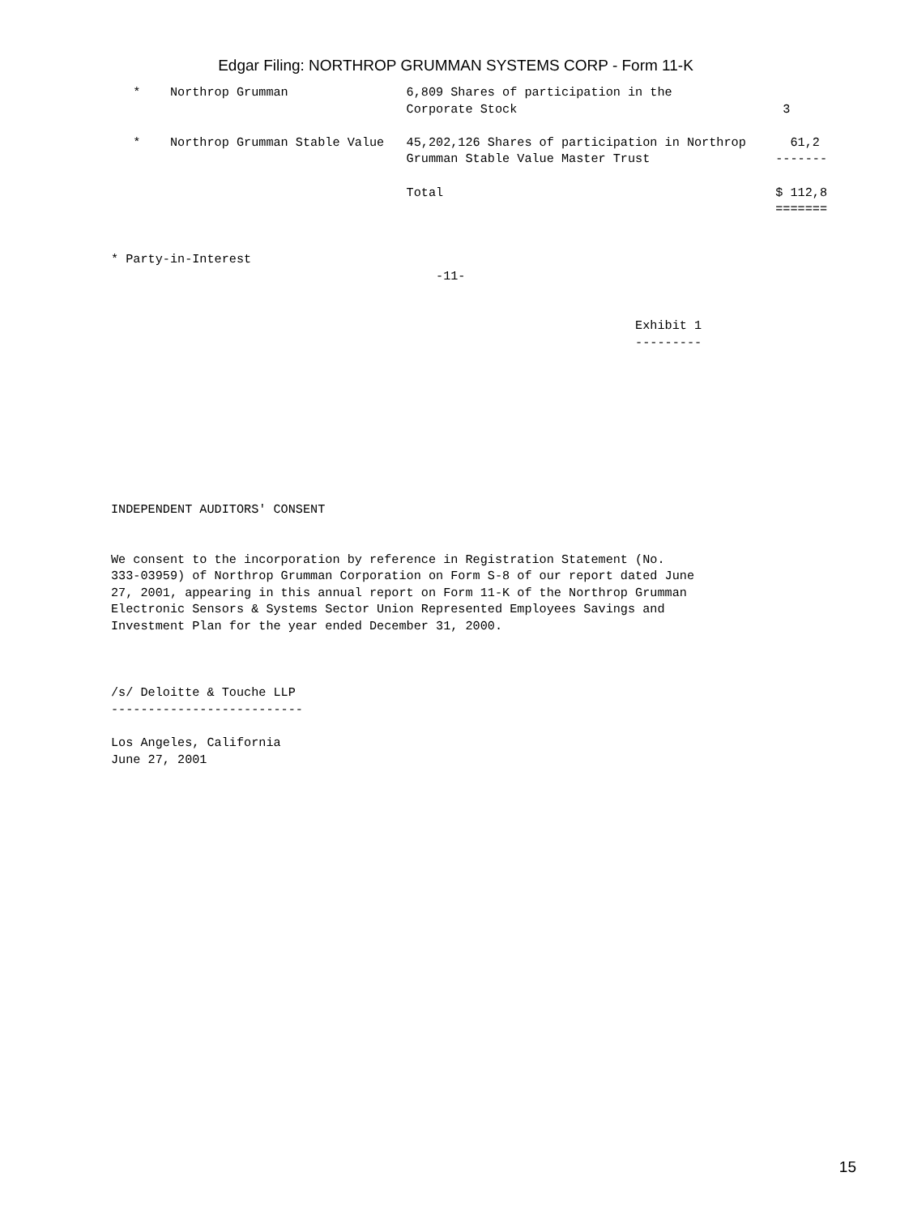Edgar Filing: NORTHROP GRUMMAN SYSTEMS CORP - Form 11-K
| * Northrop Grumman 6,809 Shares of participation in the Corporate Stock 3 * Northrop Grumman Stable Value 45,202,126 Shares of participation in Northrop 61,2 Grumman Stable Value Master Trust ------- Total $ 112,8 ======= * Party-in-Interest -11- Exhibit 1 --------- INDEPENDENT AUDITORS' CONSENT We consent to the incorporation by reference in Registration Statement (No. 333-03959) of Northrop Grumman Corporation on Form S-8 of our report dated June 27, 2001, appearing in this annual report on Form 11-K of the Northrop Grumman Electronic Sensors & Systems Sector Union Represented Employees Savings and Investment Plan for the year ended December 31, 2000. /s/ Deloitte & Touche LLP -------------------------- Los Angeles, California June 27, 2001 |
15